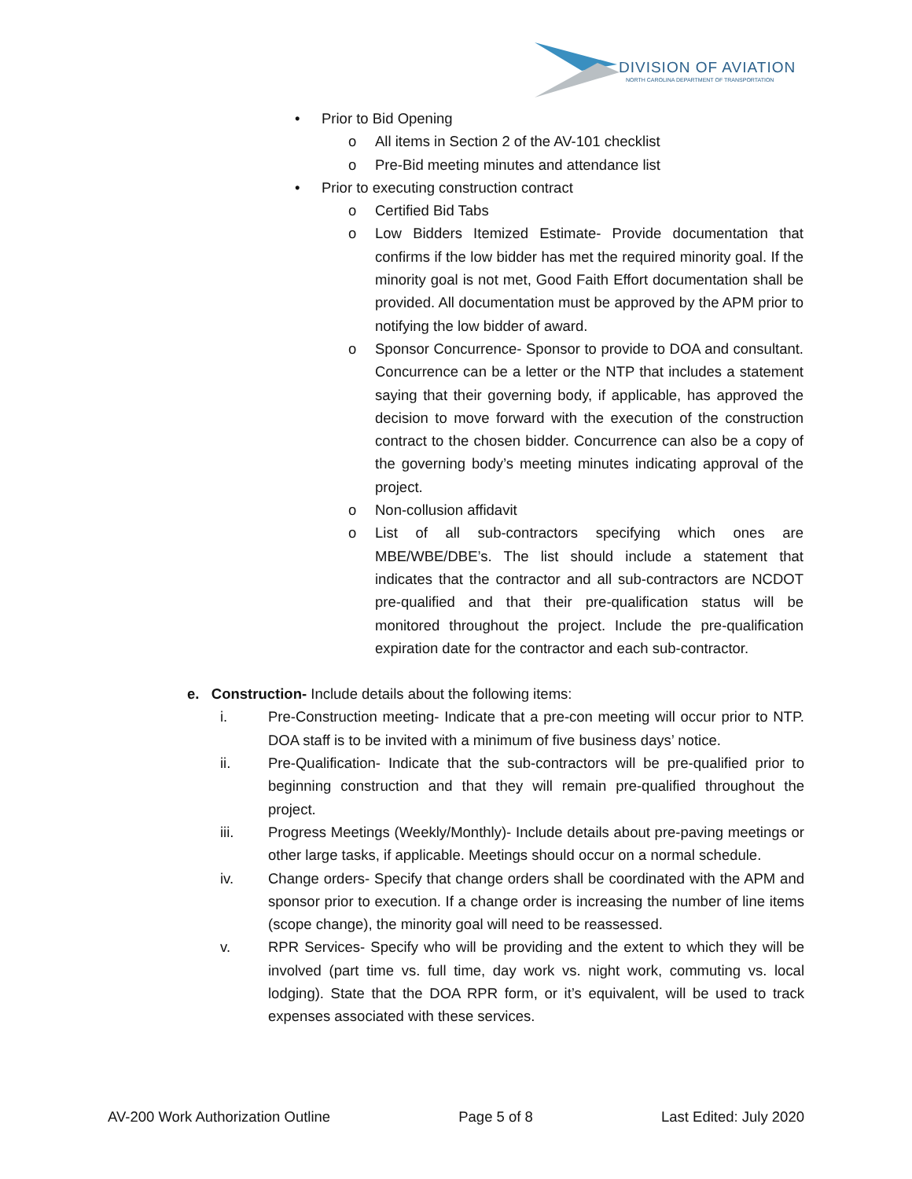DIVISION OF AVIATION
NORTH CAROLINA DEPARTMENT OF TRANSPORTATION
• Prior to Bid Opening
o All items in Section 2 of the AV-101 checklist
o Pre-Bid meeting minutes and attendance list
• Prior to executing construction contract
o Certified Bid Tabs
o Low Bidders Itemized Estimate- Provide documentation that confirms if the low bidder has met the required minority goal. If the minority goal is not met, Good Faith Effort documentation shall be provided. All documentation must be approved by the APM prior to notifying the low bidder of award.
o Sponsor Concurrence- Sponsor to provide to DOA and consultant. Concurrence can be a letter or the NTP that includes a statement saying that their governing body, if applicable, has approved the decision to move forward with the execution of the construction contract to the chosen bidder. Concurrence can also be a copy of the governing body’s meeting minutes indicating approval of the project.
o Non-collusion affidavit
o List of all sub-contractors specifying which ones are MBE/WBE/DBE’s. The list should include a statement that indicates that the contractor and all sub-contractors are NCDOT pre-qualified and that their pre-qualification status will be monitored throughout the project. Include the pre-qualification expiration date for the contractor and each sub-contractor.
e. Construction- Include details about the following items:
i. Pre-Construction meeting- Indicate that a pre-con meeting will occur prior to NTP. DOA staff is to be invited with a minimum of five business days’ notice.
ii. Pre-Qualification- Indicate that the sub-contractors will be pre-qualified prior to beginning construction and that they will remain pre-qualified throughout the project.
iii. Progress Meetings (Weekly/Monthly)- Include details about pre-paving meetings or other large tasks, if applicable. Meetings should occur on a normal schedule.
iv. Change orders- Specify that change orders shall be coordinated with the APM and sponsor prior to execution. If a change order is increasing the number of line items (scope change), the minority goal will need to be reassessed.
v. RPR Services- Specify who will be providing and the extent to which they will be involved (part time vs. full time, day work vs. night work, commuting vs. local lodging). State that the DOA RPR form, or it’s equivalent, will be used to track expenses associated with these services.
AV-200 Work Authorization Outline Page 5 of 8 Last Edited: July 2020